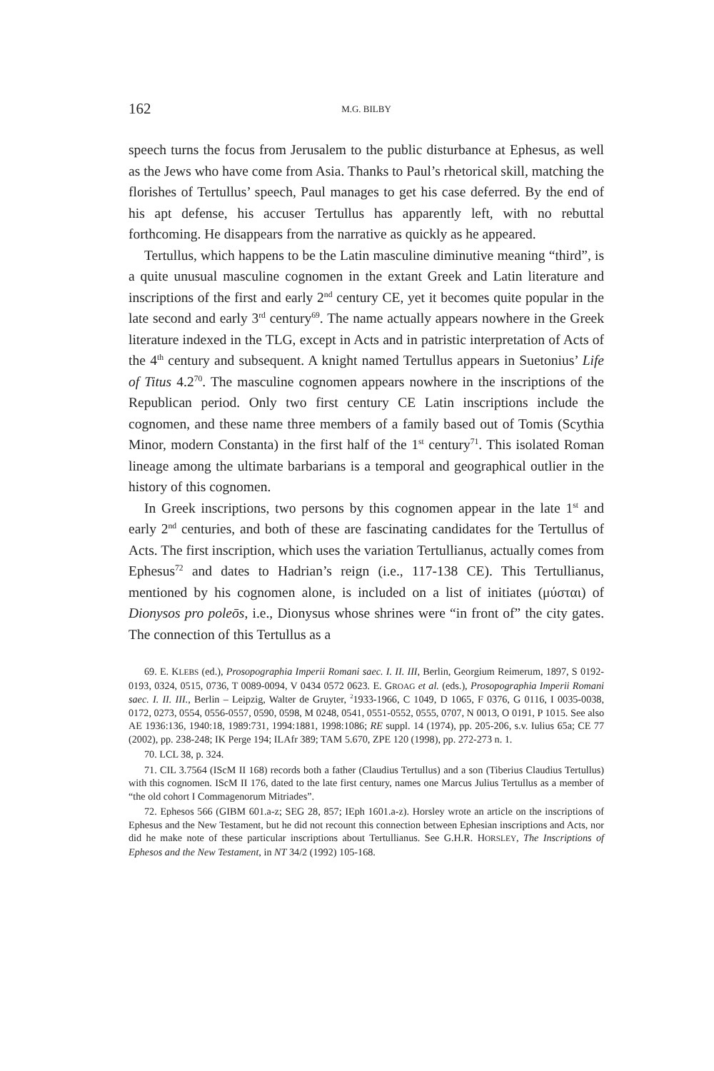162 M.G. BILBY
speech turns the focus from Jerusalem to the public disturbance at Ephesus, as well as the Jews who have come from Asia. Thanks to Paul’s rhetorical skill, matching the florishes of Tertullus’ speech, Paul manages to get his case deferred. By the end of his apt defense, his accuser Tertullus has apparently left, with no rebuttal forthcoming. He disappears from the narrative as quickly as he appeared.
Tertullus, which happens to be the Latin masculine diminutive meaning “third”, is a quite unusual masculine cognomen in the extant Greek and Latin literature and inscriptions of the first and early 2<sup>nd</sup> century CE, yet it becomes quite popular in the late second and early 3<sup>rd</sup> century<sup>69</sup>. The name actually appears nowhere in the Greek literature indexed in the TLG, except in Acts and in patristic interpretation of Acts of the 4<sup>th</sup> century and subsequent. A knight named Tertullus appears in Suetonius’ Life of Titus 4.2<sup>70</sup>. The masculine cognomen appears nowhere in the inscriptions of the Republican period. Only two first century CE Latin inscriptions include the cognomen, and these name three members of a family based out of Tomis (Scythia Minor, modern Constanta) in the first half of the 1<sup>st</sup> century<sup>71</sup>. This isolated Roman lineage among the ultimate barbarians is a temporal and geographical outlier in the history of this cognomen.
In Greek inscriptions, two persons by this cognomen appear in the late 1<sup>st</sup> and early 2<sup>nd</sup> centuries, and both of these are fascinating candidates for the Tertullus of Acts. The first inscription, which uses the variation Tertullianus, actually comes from Ephesus<sup>72</sup> and dates to Hadrian’s reign (i.e., 117-138 CE). This Tertullianus, mentioned by his cognomen alone, is included on a list of initiates (μύσται) of Dionysos pro poleōs, i.e., Dionysus whose shrines were “in front of” the city gates. The connection of this Tertullus as a
69. E. KLEBS (ed.), Prosopographia Imperii Romani saec. I. II. III, Berlin, Georgium Reimerum, 1897, S 0192-0193, 0324, 0515, 0736, T 0089-0094, V 0434 0572 0623. E. GROAG et al. (eds.), Prosopographia Imperii Romani saec. I. II. III., Berlin – Leipzig, Walter de Gruyter, <sup>2</sup>1933-1966, C 1049, D 1065, F 0376, G 0116, I 0035-0038, 0172, 0273, 0554, 0556-0557, 0590, 0598, M 0248, 0541, 0551-0552, 0555, 0707, N 0013, O 0191, P 1015. See also AE 1936:136, 1940:18, 1989:731, 1994:1881, 1998:1086; RE suppl. 14 (1974), pp. 205-206, s.v. Iulius 65a; CE 77 (2002), pp. 238-248; IK Perge 194; ILAfr 389; TAM 5.670, ZPE 120 (1998), pp. 272-273 n. 1.
70. LCL 38, p. 324.
71. CIL 3.7564 (IScM II 168) records both a father (Claudius Tertullus) and a son (Tiberius Claudius Tertullus) with this cognomen. IScM II 176, dated to the late first century, names one Marcus Julius Tertullus as a member of “the old cohort I Commagenorum Mitriades”.
72. Ephesos 566 (GIBM 601.a-z; SEG 28, 857; IEph 1601.a-z). Horsley wrote an article on the inscriptions of Ephesus and the New Testament, but he did not recount this connection between Ephesian inscriptions and Acts, nor did he make note of these particular inscriptions about Tertullianus. See G.H.R. HORSLEY, The Inscriptions of Ephesos and the New Testament, in NT 34/2 (1992) 105-168.